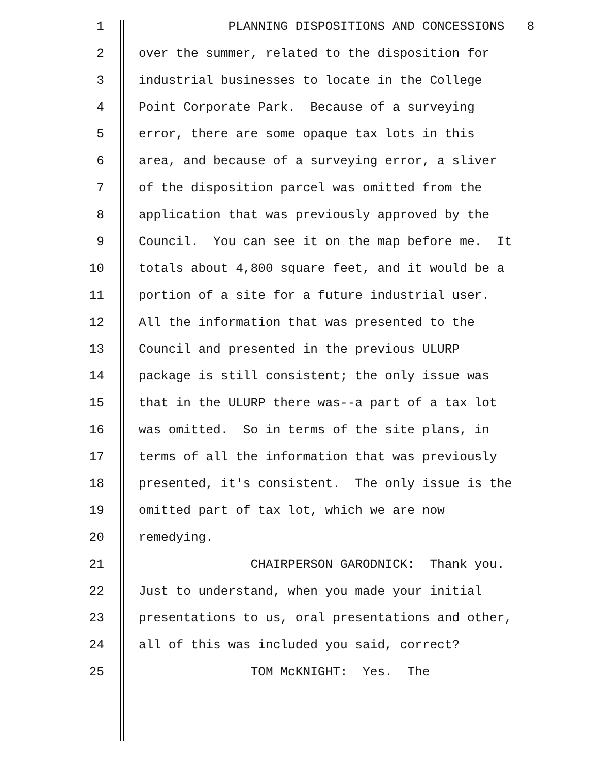1 PLANNING DISPOSITIONS AND CONCESSIONS 8
2 over the summer, related to the disposition for
3 industrial businesses to locate in the College
4 Point Corporate Park. Because of a surveying
5 error, there are some opaque tax lots in this
6 area, and because of a surveying error, a sliver
7 of the disposition parcel was omitted from the
8 application that was previously approved by the
9 Council. You can see it on the map before me. It
10 totals about 4,800 square feet, and it would be a
11 portion of a site for a future industrial user.
12 All the information that was presented to the
13 Council and presented in the previous ULURP
14 package is still consistent; the only issue was
15 that in the ULURP there was--a part of a tax lot
16 was omitted. So in terms of the site plans, in
17 terms of all the information that was previously
18 presented, it's consistent. The only issue is the
19 omitted part of tax lot, which we are now
20 remedying.
21 CHAIRPERSON GARODNICK: Thank you.
22 Just to understand, when you made your initial
23 presentations to us, oral presentations and other,
24 all of this was included you said, correct?
25 TOM McKNIGHT: Yes. The